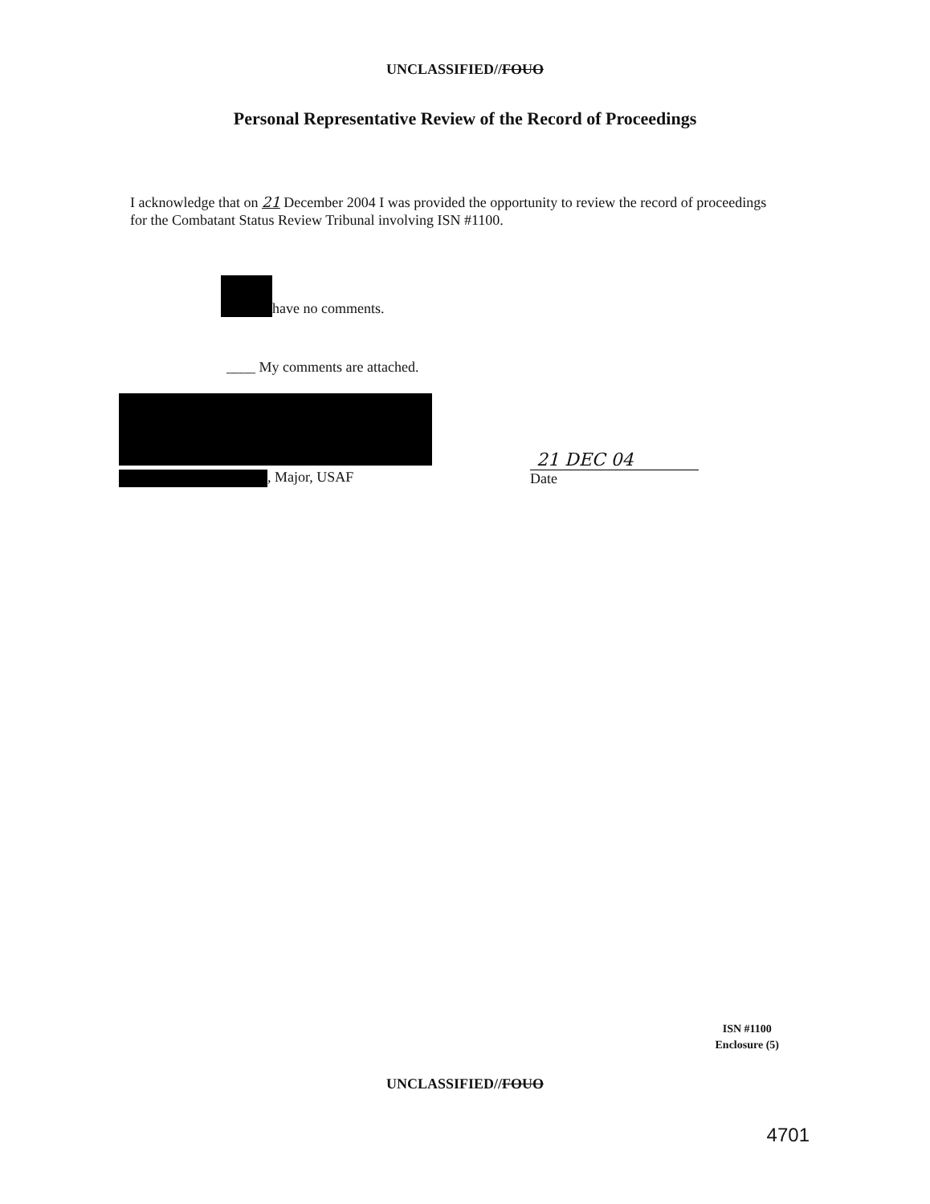UNCLASSIFIED//FOUO
Personal Representative Review of the Record of Proceedings
I acknowledge that on 21 December 2004 I was provided the opportunity to review the record of proceedings for the Combatant Status Review Tribunal involving ISN #1100.
have no comments.
____ My comments are attached.
, Major, USAF
21 DEC 04
Date
ISN #1100
Enclosure (5)
UNCLASSIFIED//FOUO
4701